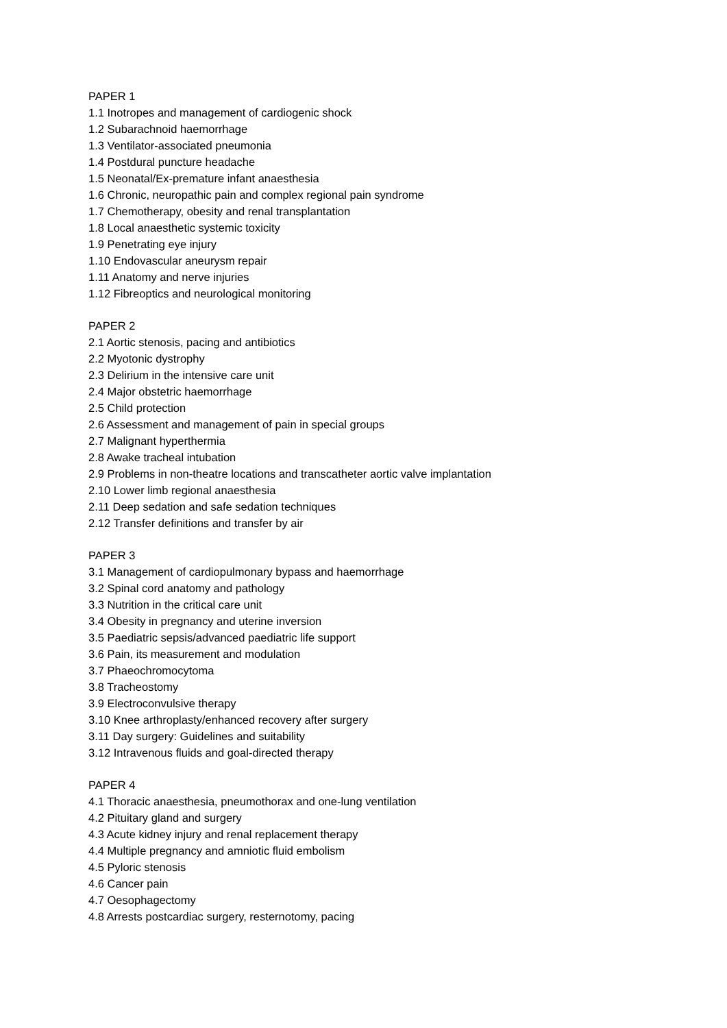PAPER 1
1.1 Inotropes and management of cardiogenic shock
1.2 Subarachnoid haemorrhage
1.3 Ventilator-associated pneumonia
1.4 Postdural puncture headache
1.5 Neonatal/Ex-premature infant anaesthesia
1.6 Chronic, neuropathic pain and complex regional pain syndrome
1.7 Chemotherapy, obesity and renal transplantation
1.8 Local anaesthetic systemic toxicity
1.9 Penetrating eye injury
1.10 Endovascular aneurysm repair
1.11 Anatomy and nerve injuries
1.12 Fibreoptics and neurological monitoring
PAPER 2
2.1 Aortic stenosis, pacing and antibiotics
2.2 Myotonic dystrophy
2.3 Delirium in the intensive care unit
2.4 Major obstetric haemorrhage
2.5 Child protection
2.6 Assessment and management of pain in special groups
2.7 Malignant hyperthermia
2.8 Awake tracheal intubation
2.9 Problems in non-theatre locations and transcatheter aortic valve implantation
2.10 Lower limb regional anaesthesia
2.11 Deep sedation and safe sedation techniques
2.12 Transfer definitions and transfer by air
PAPER 3
3.1 Management of cardiopulmonary bypass and haemorrhage
3.2 Spinal cord anatomy and pathology
3.3 Nutrition in the critical care unit
3.4 Obesity in pregnancy and uterine inversion
3.5 Paediatric sepsis/advanced paediatric life support
3.6 Pain, its measurement and modulation
3.7 Phaeochromocytoma
3.8 Tracheostomy
3.9 Electroconvulsive therapy
3.10 Knee arthroplasty/enhanced recovery after surgery
3.11 Day surgery: Guidelines and suitability
3.12 Intravenous fluids and goal-directed therapy
PAPER 4
4.1 Thoracic anaesthesia, pneumothorax and one-lung ventilation
4.2 Pituitary gland and surgery
4.3 Acute kidney injury and renal replacement therapy
4.4 Multiple pregnancy and amniotic fluid embolism
4.5 Pyloric stenosis
4.6 Cancer pain
4.7 Oesophagectomy
4.8 Arrests postcardiac surgery, resternotomy, pacing